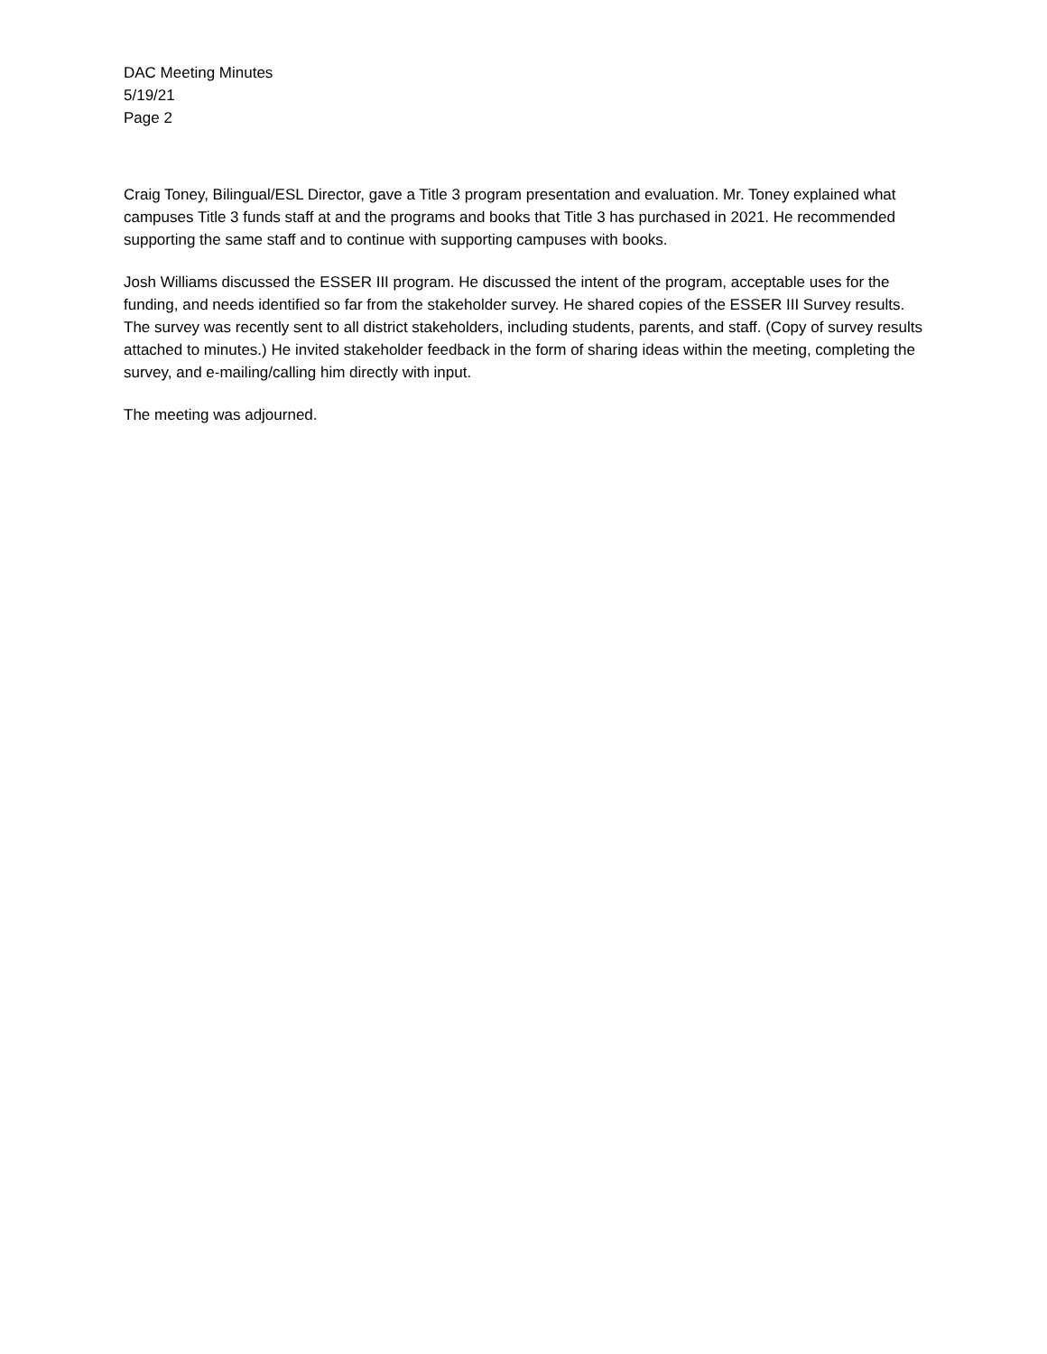DAC Meeting Minutes
5/19/21
Page 2
Craig Toney, Bilingual/ESL Director, gave a Title 3 program presentation and evaluation. Mr. Toney explained what campuses Title 3 funds staff at and the programs and books that Title 3 has purchased in 2021. He recommended supporting the same staff and to continue with supporting campuses with books.
Josh Williams discussed the ESSER III program. He discussed the intent of the program, acceptable uses for the funding, and needs identified so far from the stakeholder survey. He shared copies of the ESSER III Survey results. The survey was recently sent to all district stakeholders, including students, parents, and staff. (Copy of survey results attached to minutes.) He invited stakeholder feedback in the form of sharing ideas within the meeting, completing the survey, and e-mailing/calling him directly with input.
The meeting was adjourned.